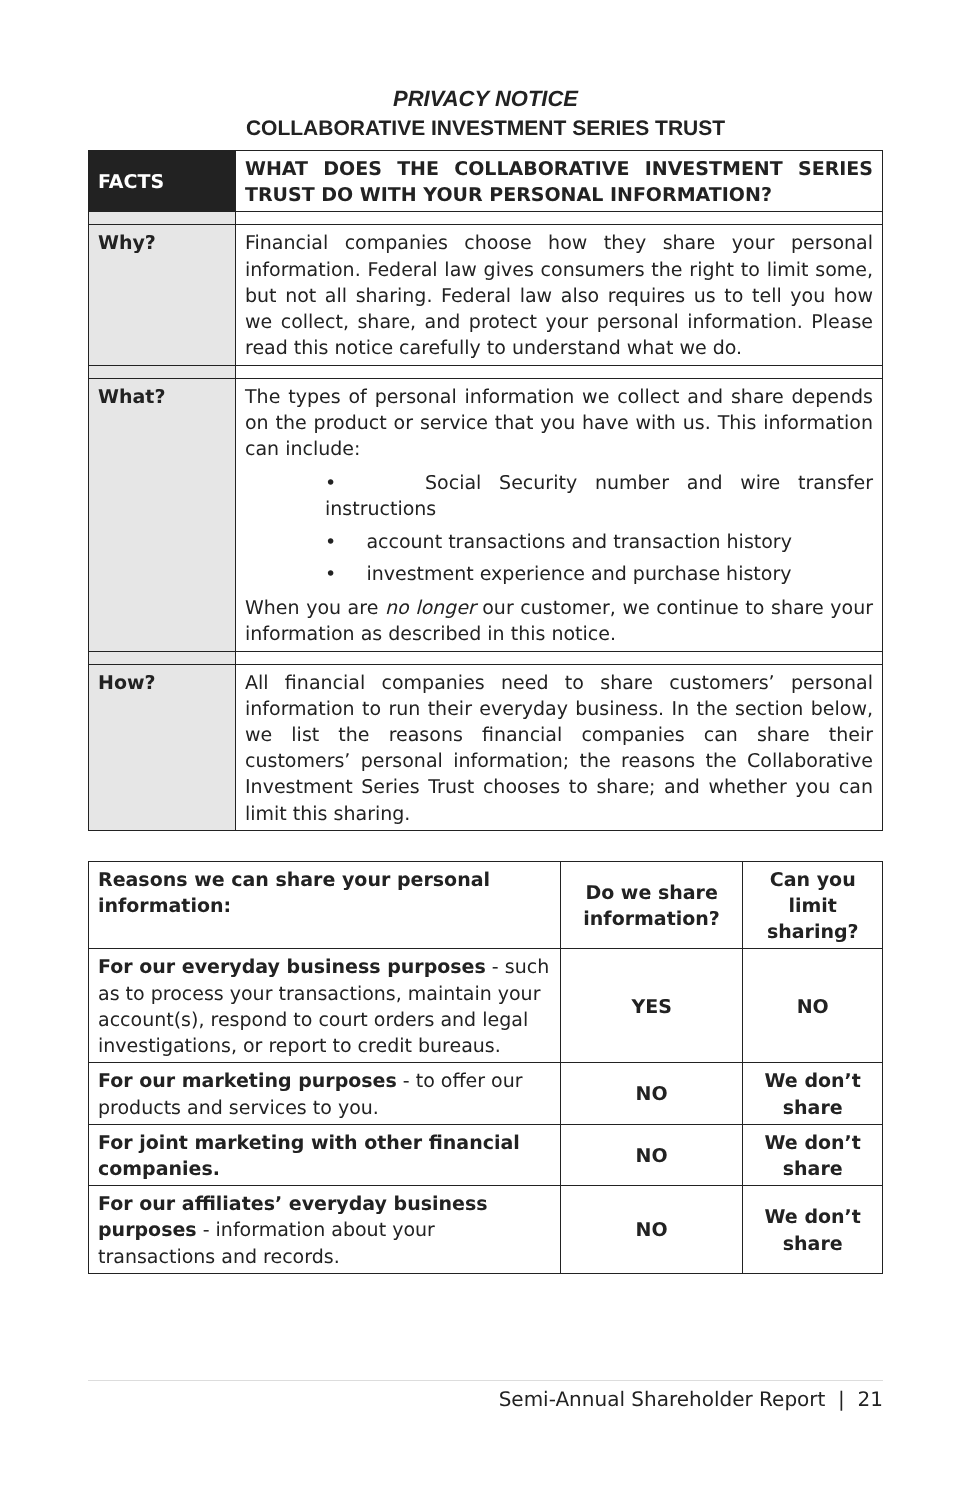PRIVACY NOTICE
COLLABORATIVE INVESTMENT SERIES TRUST
| FACTS | WHAT DOES THE COLLABORATIVE INVESTMENT SERIES TRUST DO WITH YOUR PERSONAL INFORMATION? |
| Why? | Financial companies choose how they share your personal information. Federal law gives consumers the right to limit some, but not all sharing. Federal law also requires us to tell you how we collect, share, and protect your personal information. Please read this notice carefully to understand what we do. |
| What? | The types of personal information we collect and share depends on the product or service that you have with us. This information can include: • Social Security number and wire transfer instructions • account transactions and transaction history • investment experience and purchase history When you are no longer our customer, we continue to share your information as described in this notice. |
| How? | All financial companies need to share customers’ personal information to run their everyday business. In the section below, we list the reasons financial companies can share their customers’ personal information; the reasons the Collaborative Investment Series Trust chooses to share; and whether you can limit this sharing. |
| Reasons we can share your personal information: | Do we share information? | Can you limit sharing? |
| --- | --- | --- |
| For our everyday business purposes - such as to process your transactions, maintain your account(s), respond to court orders and legal investigations, or report to credit bureaus. | YES | NO |
| For our marketing purposes - to offer our products and services to you. | NO | We don’t share |
| For joint marketing with other financial companies. | NO | We don’t share |
| For our affiliates’ everyday business purposes - information about your transactions and records. | NO | We don’t share |
Semi-Annual Shareholder Report | 21